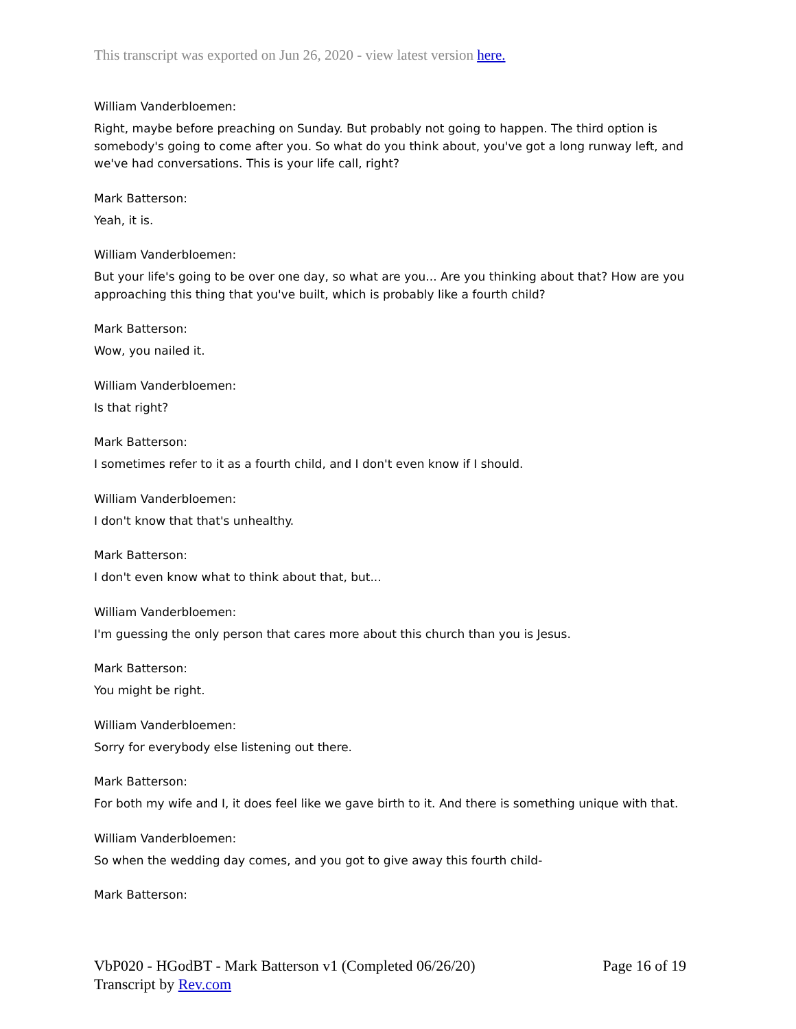This transcript was exported on Jun 26, 2020 - view latest version here.
William Vanderbloemen:
Right, maybe before preaching on Sunday. But probably not going to happen. The third option is somebody's going to come after you. So what do you think about, you've got a long runway left, and we've had conversations. This is your life call, right?
Mark Batterson:
Yeah, it is.
William Vanderbloemen:
But your life's going to be over one day, so what are you... Are you thinking about that? How are you approaching this thing that you've built, which is probably like a fourth child?
Mark Batterson:
Wow, you nailed it.
William Vanderbloemen:
Is that right?
Mark Batterson:
I sometimes refer to it as a fourth child, and I don't even know if I should.
William Vanderbloemen:
I don't know that that's unhealthy.
Mark Batterson:
I don't even know what to think about that, but...
William Vanderbloemen:
I'm guessing the only person that cares more about this church than you is Jesus.
Mark Batterson:
You might be right.
William Vanderbloemen:
Sorry for everybody else listening out there.
Mark Batterson:
For both my wife and I, it does feel like we gave birth to it. And there is something unique with that.
William Vanderbloemen:
So when the wedding day comes, and you got to give away this fourth child-
Mark Batterson:
VbP020 - HGodBT - Mark Batterson v1 (Completed 06/26/20)
Transcript by Rev.com
Page 16 of 19